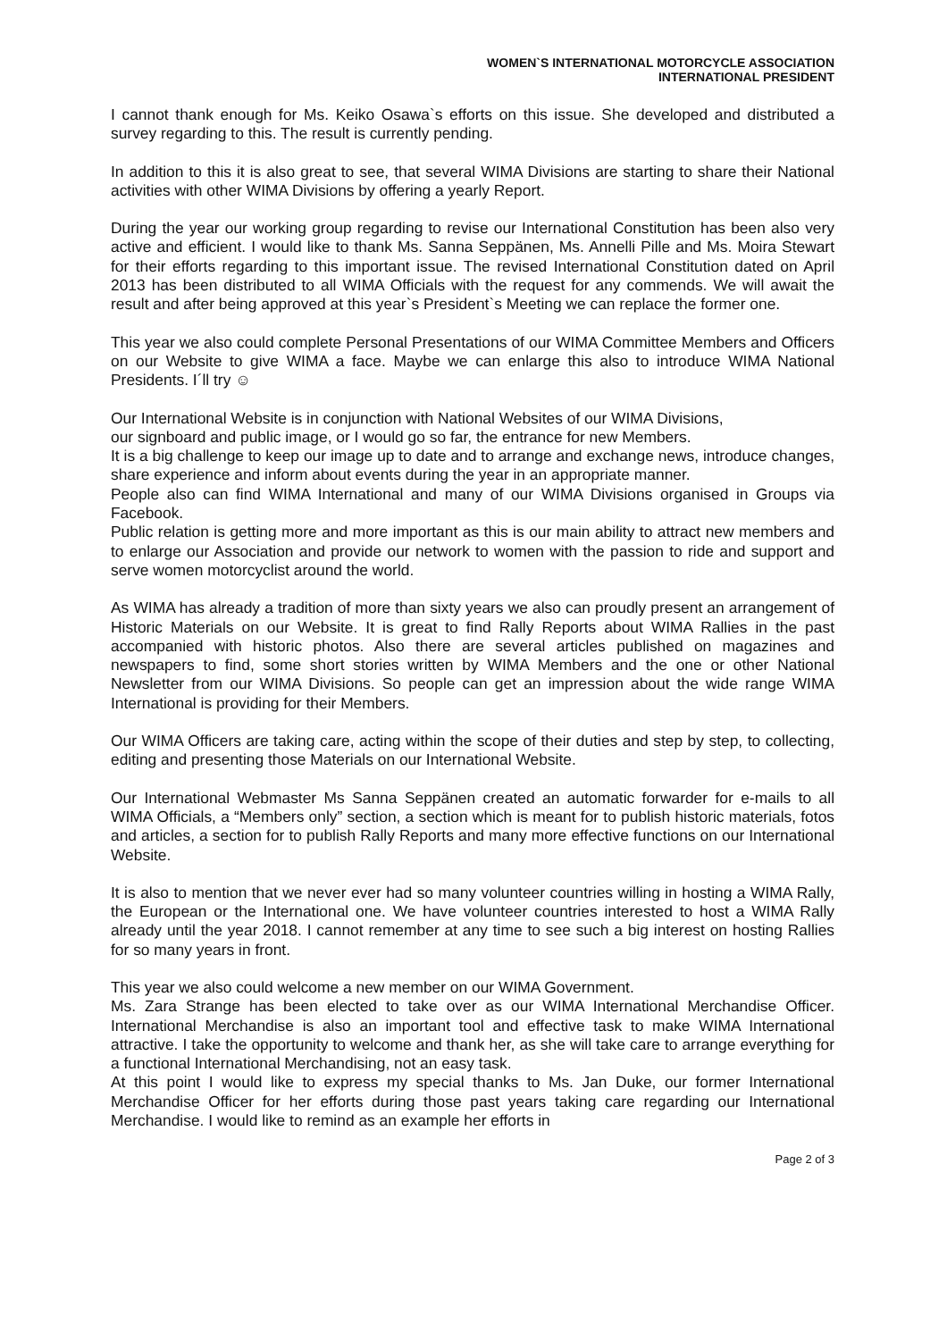WOMEN`S INTERNATIONAL MOTORCYCLE ASSOCIATION
INTERNATIONAL PRESIDENT
I cannot thank enough for Ms. Keiko Osawa`s efforts on this issue. She developed and distributed a survey regarding to this. The result is currently pending.
In addition to this it is also great to see, that several WIMA Divisions are starting to share their National activities with other WIMA Divisions by offering a yearly Report.
During the year our working group regarding to revise our International Constitution has been also very active and efficient. I would like to thank Ms. Sanna Seppänen, Ms. Annelli Pille and Ms. Moira Stewart for their efforts regarding to this important issue. The revised International Constitution dated on April 2013 has been distributed to all WIMA Officials with the request for any commends. We will await the result and after being approved at this year`s President`s Meeting we can replace the former one.
This year we also could complete Personal Presentations of our WIMA Committee Members and Officers on our Website to give WIMA a face. Maybe we can enlarge this also to introduce WIMA National Presidents. I´ll try ☺
Our International Website is in conjunction with National Websites of our WIMA Divisions,
our signboard and public image, or I would go so far, the entrance for new Members.
It is a big challenge to keep our image up to date and to arrange and exchange news, introduce changes, share experience and inform about events during the year in an appropriate manner.
People also can find WIMA International and many of our WIMA Divisions organised in Groups via Facebook.
Public relation is getting more and more important as this is our main ability to attract new members and to enlarge our Association and provide our network to women with the passion to ride and support and serve women motorcyclist around the world.
As WIMA has already a tradition of more than sixty years we also can proudly present an arrangement of Historic Materials on our Website. It is great to find Rally Reports about WIMA Rallies in the past accompanied with historic photos. Also there are several articles published on magazines and newspapers to find, some short stories written by WIMA Members and the one or other National Newsletter from our WIMA Divisions. So people can get an impression about the wide range WIMA International is providing for their Members.
Our WIMA Officers are taking care, acting within the scope of their duties and step by step, to collecting, editing and presenting those Materials on our International Website.
Our International Webmaster Ms Sanna Seppänen created an automatic forwarder for e-mails to all WIMA Officials, a “Members only” section, a section which is meant for to publish historic materials, fotos and articles, a section for to publish Rally Reports and many more effective functions on our International Website.
It is also to mention that we never ever had so many volunteer countries willing in hosting a WIMA Rally, the European or the International one. We have volunteer countries interested to host a WIMA Rally already until the year 2018. I cannot remember at any time to see such a big interest on hosting Rallies for so many years in front.
This year we also could welcome a new member on our WIMA Government.
Ms. Zara Strange has been elected to take over as our WIMA International Merchandise Officer. International Merchandise is also an important tool and effective task to make WIMA International attractive. I take the opportunity to welcome and thank her, as she will take care to arrange everything for a functional International Merchandising, not an easy task.
At this point I would like to express my special thanks to Ms. Jan Duke, our former International Merchandise Officer for her efforts during those past years taking care regarding our International Merchandise. I would like to remind as an example her efforts in
Page 2 of 3